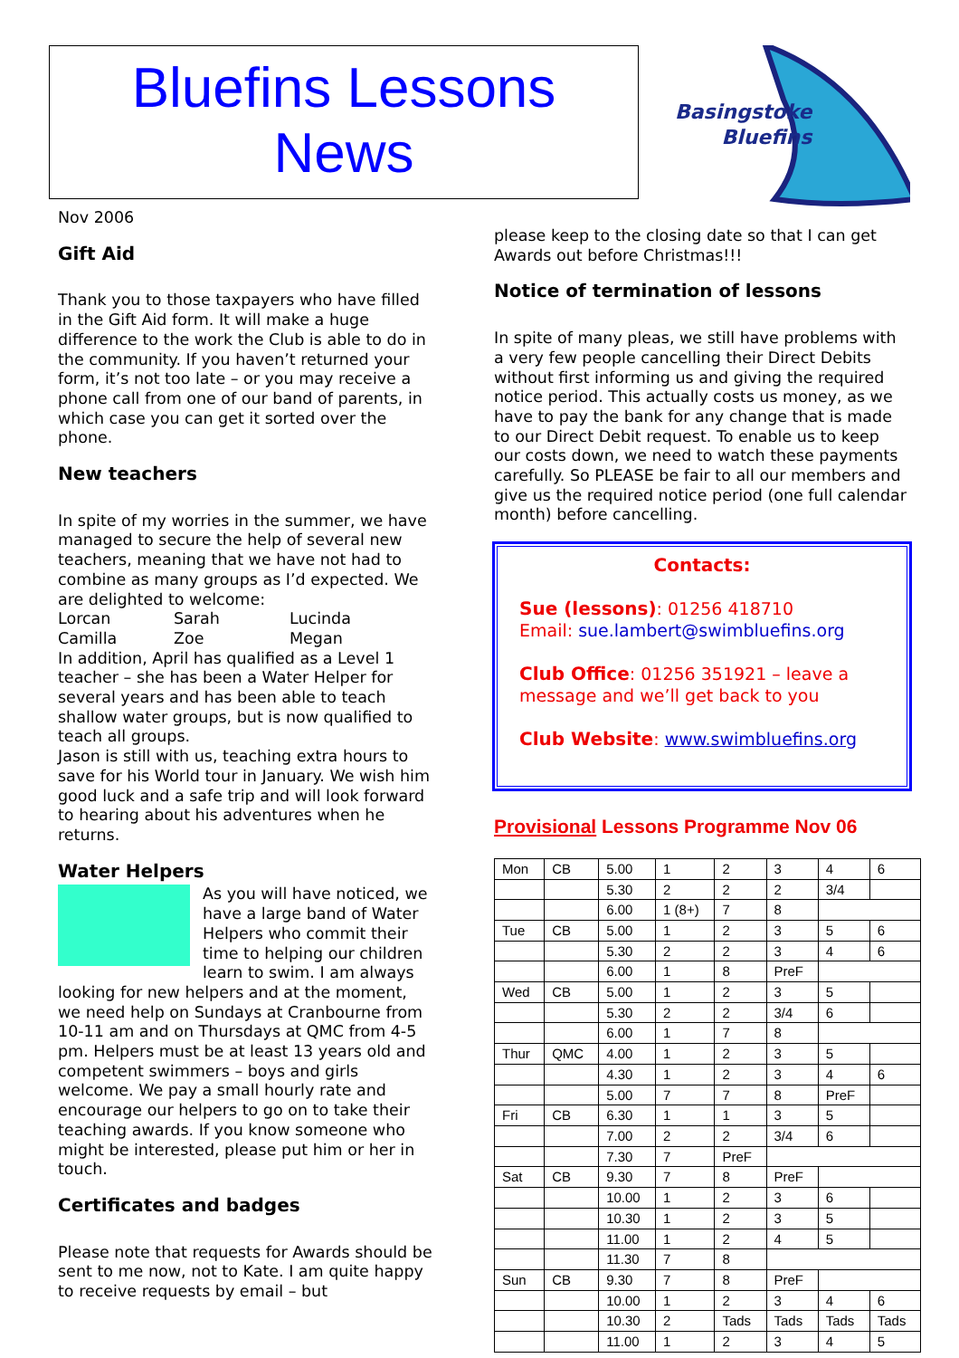Bluefins Lessons
News
Basingstoke
Bluefins
Nov 2006
Gift Aid
Thank you to those taxpayers who have filled in the Gift Aid form. It will make a huge difference to the work the Club is able to do in the community. If you haven’t returned your form, it’s not too late – or you may receive a phone call from one of our band of parents, in which case you can get it sorted over the phone.
New teachers
In spite of my worries in the summer, we have managed to secure the help of several new teachers, meaning that we have not had to combine as many groups as I’d expected. We are delighted to welcome:
Lorcan Sarah Lucinda
Camilla Zoe Megan
In addition, April has qualified as a Level 1 teacher – she has been a Water Helper for several years and has been able to teach shallow water groups, but is now qualified to teach all groups.
Jason is still with us, teaching extra hours to save for his World tour in January. We wish him good luck and a safe trip and will look forward to hearing about his adventures when he returns.
Water Helpers
As you will have noticed, we have a large band of Water Helpers who commit their time to helping our children learn to swim. I am always looking for new helpers and at the moment, we need help on Sundays at Cranbourne from 10-11 am and on Thursdays at QMC from 4-5 pm. Helpers must be at least 13 years old and competent swimmers – boys and girls welcome. We pay a small hourly rate and encourage our helpers to go on to take their teaching awards. If you know someone who might be interested, please put him or her in touch.
Certificates and badges
Please note that requests for Awards should be sent to me now, not to Kate. I am quite happy to receive requests by email – but
please keep to the closing date so that I can get Awards out before Christmas!!!
Notice of termination of lessons
In spite of many pleas, we still have problems with a very few people cancelling their Direct Debits without first informing us and giving the required notice period. This actually costs us money, as we have to pay the bank for any change that is made to our Direct Debit request. To enable us to keep our costs down, we need to watch these payments carefully. So PLEASE be fair to all our members and give us the required notice period (one full calendar month) before cancelling.
Contacts:
Sue (lessons): 01256 418710
Email: sue.lambert@swimbluefins.org
Club Office: 01256 351921 – leave a message and we’ll get back to you
Club Website: www.swimbluefins.org
Provisional Lessons Programme Nov 06
| Mon | CB | 5.00 | 1 | 2 | 3 | 4 | 6 |
| | | 5.30 | 2 | 2 | 2 | 3/4 | |
| | | 6.00 | 1 (8+) | 7 | 8 | | |
| Tue | CB | 5.00 | 1 | 2 | 3 | 5 | 6 |
| | | 5.30 | 2 | 2 | 3 | 4 | 6 |
| | | 6.00 | 1 | 8 | PreF | | |
| Wed | CB | 5.00 | 1 | 2 | 3 | 5 | |
| | | 5.30 | 2 | 2 | 3/4 | 6 | |
| | | 6.00 | 1 | 7 | 8 | | |
| Thur | QMC | 4.00 | 1 | 2 | 3 | 5 | |
| | | 4.30 | 1 | 2 | 3 | 4 | 6 |
| | | 5.00 | 7 | 7 | 8 | PreF | |
| Fri | CB | 6.30 | 1 | 1 | 3 | 5 | |
| | | 7.00 | 2 | 2 | 3/4 | 6 | |
| | | 7.30 | 7 | PreF | | | |
| Sat | CB | 9.30 | 7 | 8 | PreF | | |
| | | 10.00 | 1 | 2 | 3 | 6 | |
| | | 10.30 | 1 | 2 | 3 | 5 | |
| | | 11.00 | 1 | 2 | 4 | 5 | |
| | | 11.30 | 7 | 8 | | | |
| Sun | CB | 9.30 | 7 | 8 | PreF | | |
| | | 10.00 | 1 | 2 | 3 | 4 | 6 |
| | | 10.30 | 2 | Tads | Tads | Tads | Tads |
| | | 11.00 | 1 | 2 | 3 | 4 | 5 |